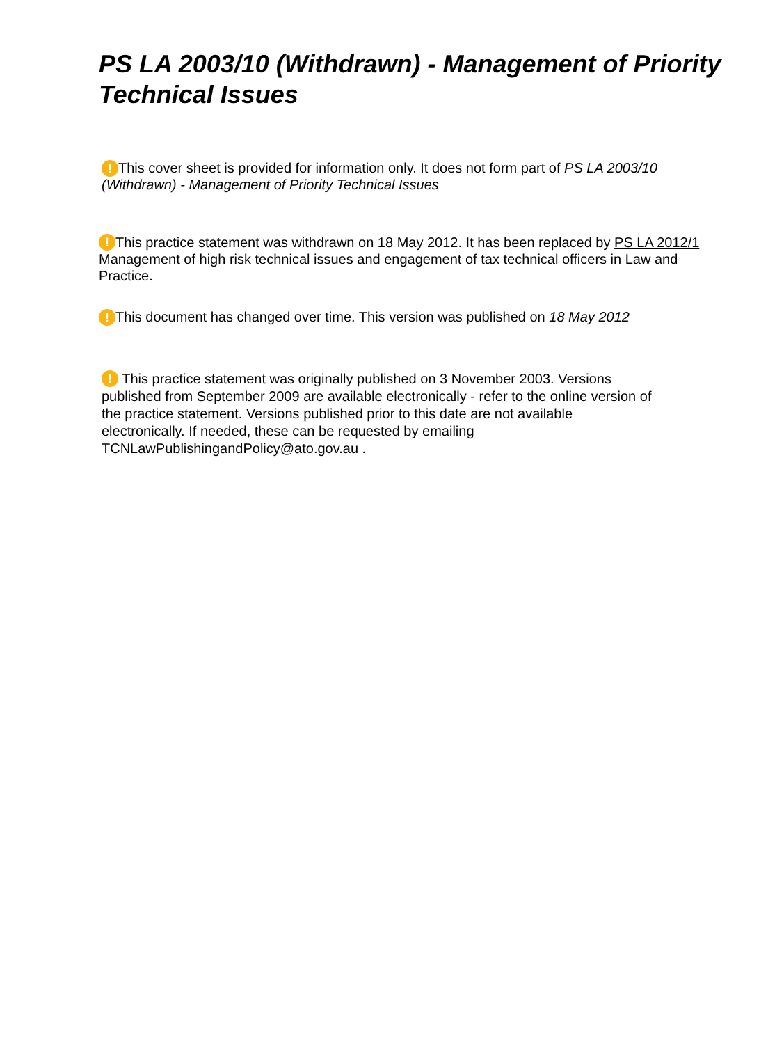PS LA 2003/10 (Withdrawn) - Management of Priority Technical Issues
! This cover sheet is provided for information only. It does not form part of PS LA 2003/10 (Withdrawn) - Management of Priority Technical Issues
! This practice statement was withdrawn on 18 May 2012. It has been replaced by PS LA 2012/1 Management of high risk technical issues and engagement of tax technical officers in Law and Practice.
! This document has changed over time. This version was published on 18 May 2012
! This practice statement was originally published on 3 November 2003. Versions published from September 2009 are available electronically - refer to the online version of the practice statement. Versions published prior to this date are not available electronically. If needed, these can be requested by emailing TCNLawPublishingandPolicy@ato.gov.au .